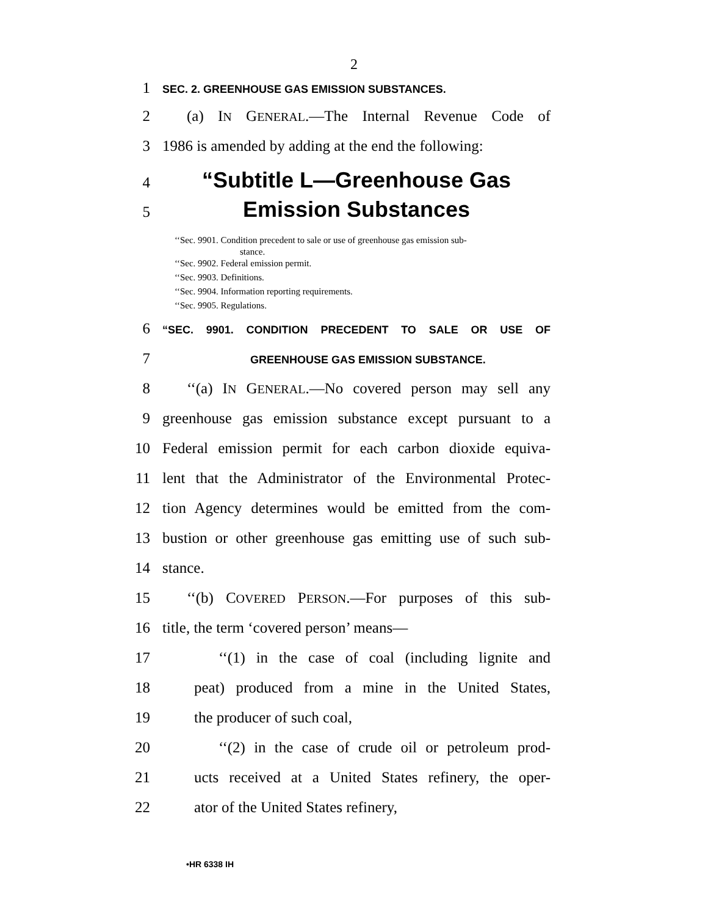2
1
SEC. 2. GREENHOUSE GAS EMISSION SUBSTANCES.
2 (a) IN GENERAL.—The Internal Revenue Code of
3 1986 is amended by adding at the end the following:
4
“Subtitle L—Greenhouse Gas
5
Emission Substances
‘‘Sec. 9901. Condition precedent to sale or use of greenhouse gas emission sub-
stance.
‘‘Sec. 9902. Federal emission permit.
‘‘Sec. 9903. Definitions.
‘‘Sec. 9904. Information reporting requirements.
‘‘Sec. 9905. Regulations.
6
“SEC. 9901. CONDITION PRECEDENT TO SALE OR USE OF
7
GREENHOUSE GAS EMISSION SUBSTANCE.
8 ‘‘(a) IN GENERAL.—No covered person may sell any
9 greenhouse gas emission substance except pursuant to a
10 Federal emission permit for each carbon dioxide equiva-
11 lent that the Administrator of the Environmental Protec-
12 tion Agency determines would be emitted from the com-
13 bustion or other greenhouse gas emitting use of such sub-
14 stance.
15 ‘‘(b) COVERED PERSON.—For purposes of this sub-
16 title, the term ‘covered person’ means—
17 ‘‘(1) in the case of coal (including lignite and
18 peat) produced from a mine in the United States,
19 the producer of such coal,
20 ‘‘(2) in the case of crude oil or petroleum prod-
21 ucts received at a United States refinery, the oper-
22 ator of the United States refinery,
•HR 6338 IH